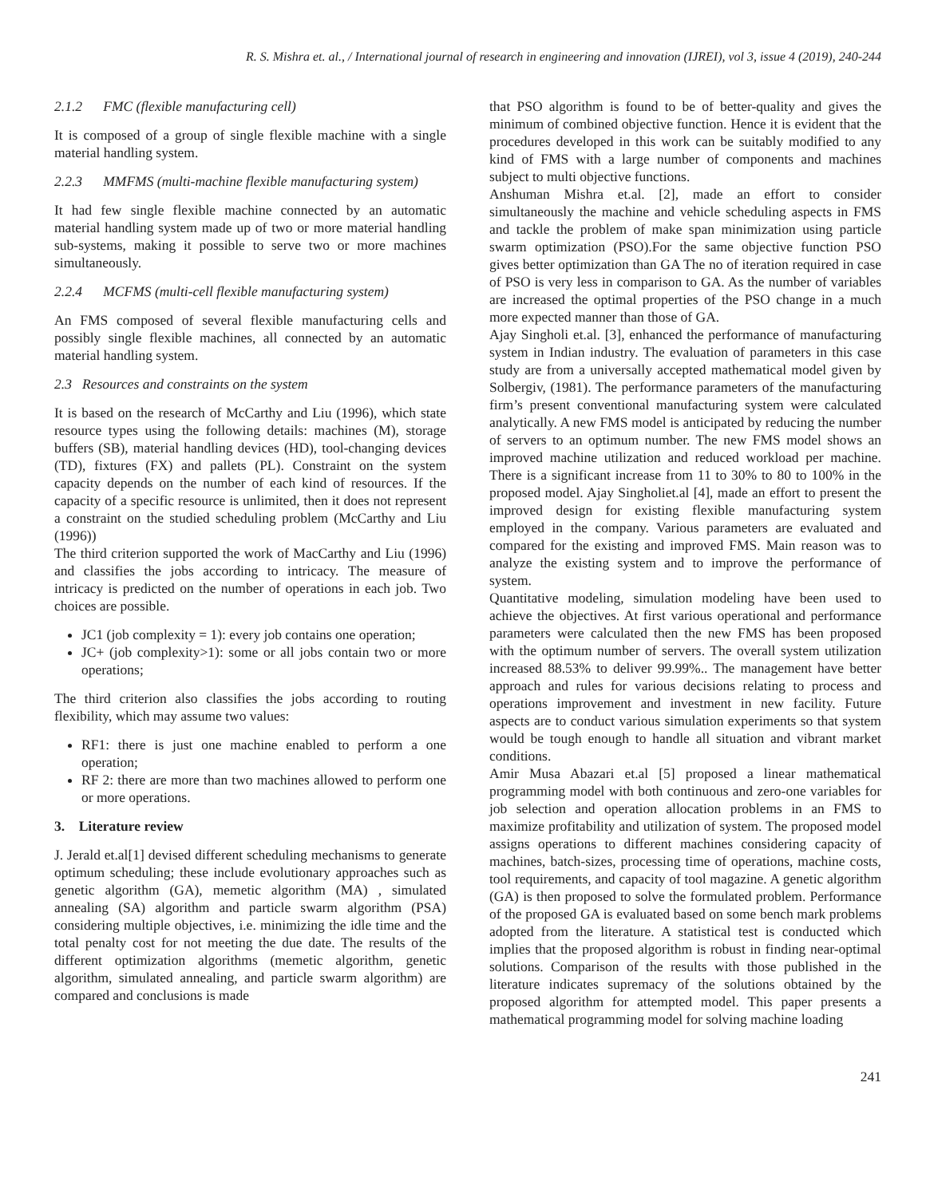R. S. Mishra et. al., / International journal of research in engineering and innovation (IJREI), vol 3, issue 4 (2019), 240-244
2.1.2 FMC (flexible manufacturing cell)
It is composed of a group of single flexible machine with a single material handling system.
2.2.3 MMFMS (multi-machine flexible manufacturing system)
It had few single flexible machine connected by an automatic material handling system made up of two or more material handling sub-systems, making it possible to serve two or more machines simultaneously.
2.2.4 MCFMS (multi-cell flexible manufacturing system)
An FMS composed of several flexible manufacturing cells and possibly single flexible machines, all connected by an automatic material handling system.
2.3 Resources and constraints on the system
It is based on the research of McCarthy and Liu (1996), which state resource types using the following details: machines (M), storage buffers (SB), material handling devices (HD), tool-changing devices (TD), fixtures (FX) and pallets (PL). Constraint on the system capacity depends on the number of each kind of resources. If the capacity of a specific resource is unlimited, then it does not represent a constraint on the studied scheduling problem (McCarthy and Liu (1996))
The third criterion supported the work of MacCarthy and Liu (1996) and classifies the jobs according to intricacy. The measure of intricacy is predicted on the number of operations in each job. Two choices are possible.
JC1 (job complexity = 1): every job contains one operation;
JC+ (job complexity>1): some or all jobs contain two or more operations;
The third criterion also classifies the jobs according to routing flexibility, which may assume two values:
RF1: there is just one machine enabled to perform a one operation;
RF 2: there are more than two machines allowed to perform one or more operations.
3. Literature review
J. Jerald et.al[1] devised different scheduling mechanisms to generate optimum scheduling; these include evolutionary approaches such as genetic algorithm (GA), memetic algorithm (MA) , simulated annealing (SA) algorithm and particle swarm algorithm (PSA) considering multiple objectives, i.e. minimizing the idle time and the total penalty cost for not meeting the due date. The results of the different optimization algorithms (memetic algorithm, genetic algorithm, simulated annealing, and particle swarm algorithm) are compared and conclusions is made
that PSO algorithm is found to be of better-quality and gives the minimum of combined objective function. Hence it is evident that the procedures developed in this work can be suitably modified to any kind of FMS with a large number of components and machines subject to multi objective functions.
Anshuman Mishra et.al. [2], made an effort to consider simultaneously the machine and vehicle scheduling aspects in FMS and tackle the problem of make span minimization using particle swarm optimization (PSO).For the same objective function PSO gives better optimization than GA The no of iteration required in case of PSO is very less in comparison to GA. As the number of variables are increased the optimal properties of the PSO change in a much more expected manner than those of GA.
Ajay Singholi et.al. [3], enhanced the performance of manufacturing system in Indian industry. The evaluation of parameters in this case study are from a universally accepted mathematical model given by Solbergiv, (1981). The performance parameters of the manufacturing firm’s present conventional manufacturing system were calculated analytically. A new FMS model is anticipated by reducing the number of servers to an optimum number. The new FMS model shows an improved machine utilization and reduced workload per machine. There is a significant increase from 11 to 30% to 80 to 100% in the proposed model. Ajay Singholiet.al [4], made an effort to present the improved design for existing flexible manufacturing system employed in the company. Various parameters are evaluated and compared for the existing and improved FMS. Main reason was to analyze the existing system and to improve the performance of system.
Quantitative modeling, simulation modeling have been used to achieve the objectives. At first various operational and performance parameters were calculated then the new FMS has been proposed with the optimum number of servers. The overall system utilization increased 88.53% to deliver 99.99%.. The management have better approach and rules for various decisions relating to process and operations improvement and investment in new facility. Future aspects are to conduct various simulation experiments so that system would be tough enough to handle all situation and vibrant market conditions.
Amir Musa Abazari et.al [5] proposed a linear mathematical programming model with both continuous and zero-one variables for job selection and operation allocation problems in an FMS to maximize profitability and utilization of system. The proposed model assigns operations to different machines considering capacity of machines, batch-sizes, processing time of operations, machine costs, tool requirements, and capacity of tool magazine. A genetic algorithm (GA) is then proposed to solve the formulated problem. Performance of the proposed GA is evaluated based on some bench mark problems adopted from the literature. A statistical test is conducted which implies that the proposed algorithm is robust in finding near-optimal solutions. Comparison of the results with those published in the literature indicates supremacy of the solutions obtained by the proposed algorithm for attempted model. This paper presents a mathematical programming model for solving machine loading
241